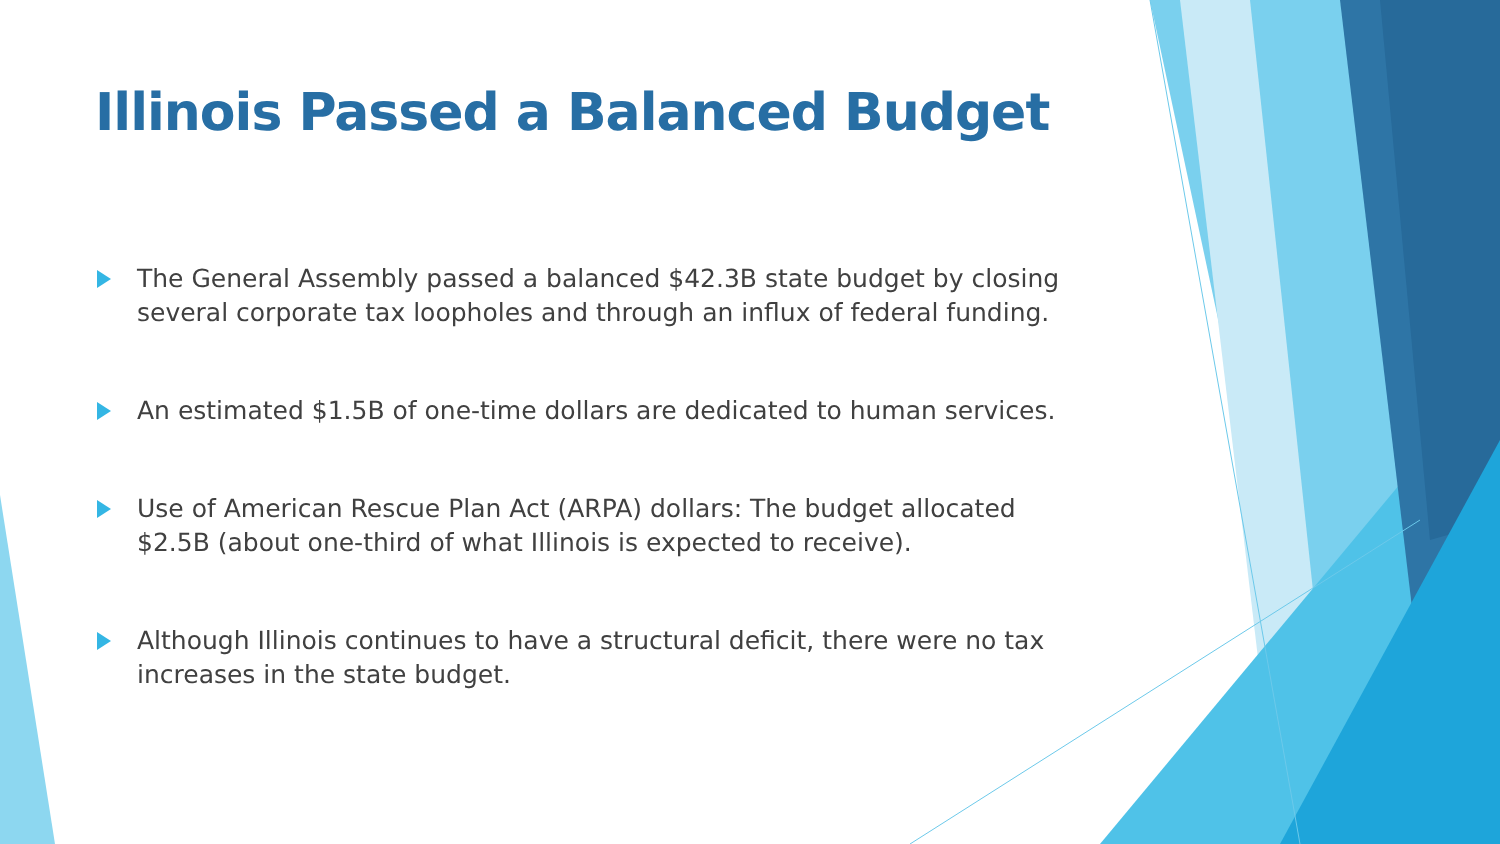Illinois Passed a Balanced Budget
The General Assembly passed a balanced $42.3B state budget by closing several corporate tax loopholes and through an influx of federal funding.
An estimated $1.5B of one-time dollars are dedicated to human services.
Use of American Rescue Plan Act (ARPA) dollars: The budget allocated $2.5B (about one-third of what Illinois is expected to receive).
Although Illinois continues to have a structural deficit, there were no tax increases in the state budget.